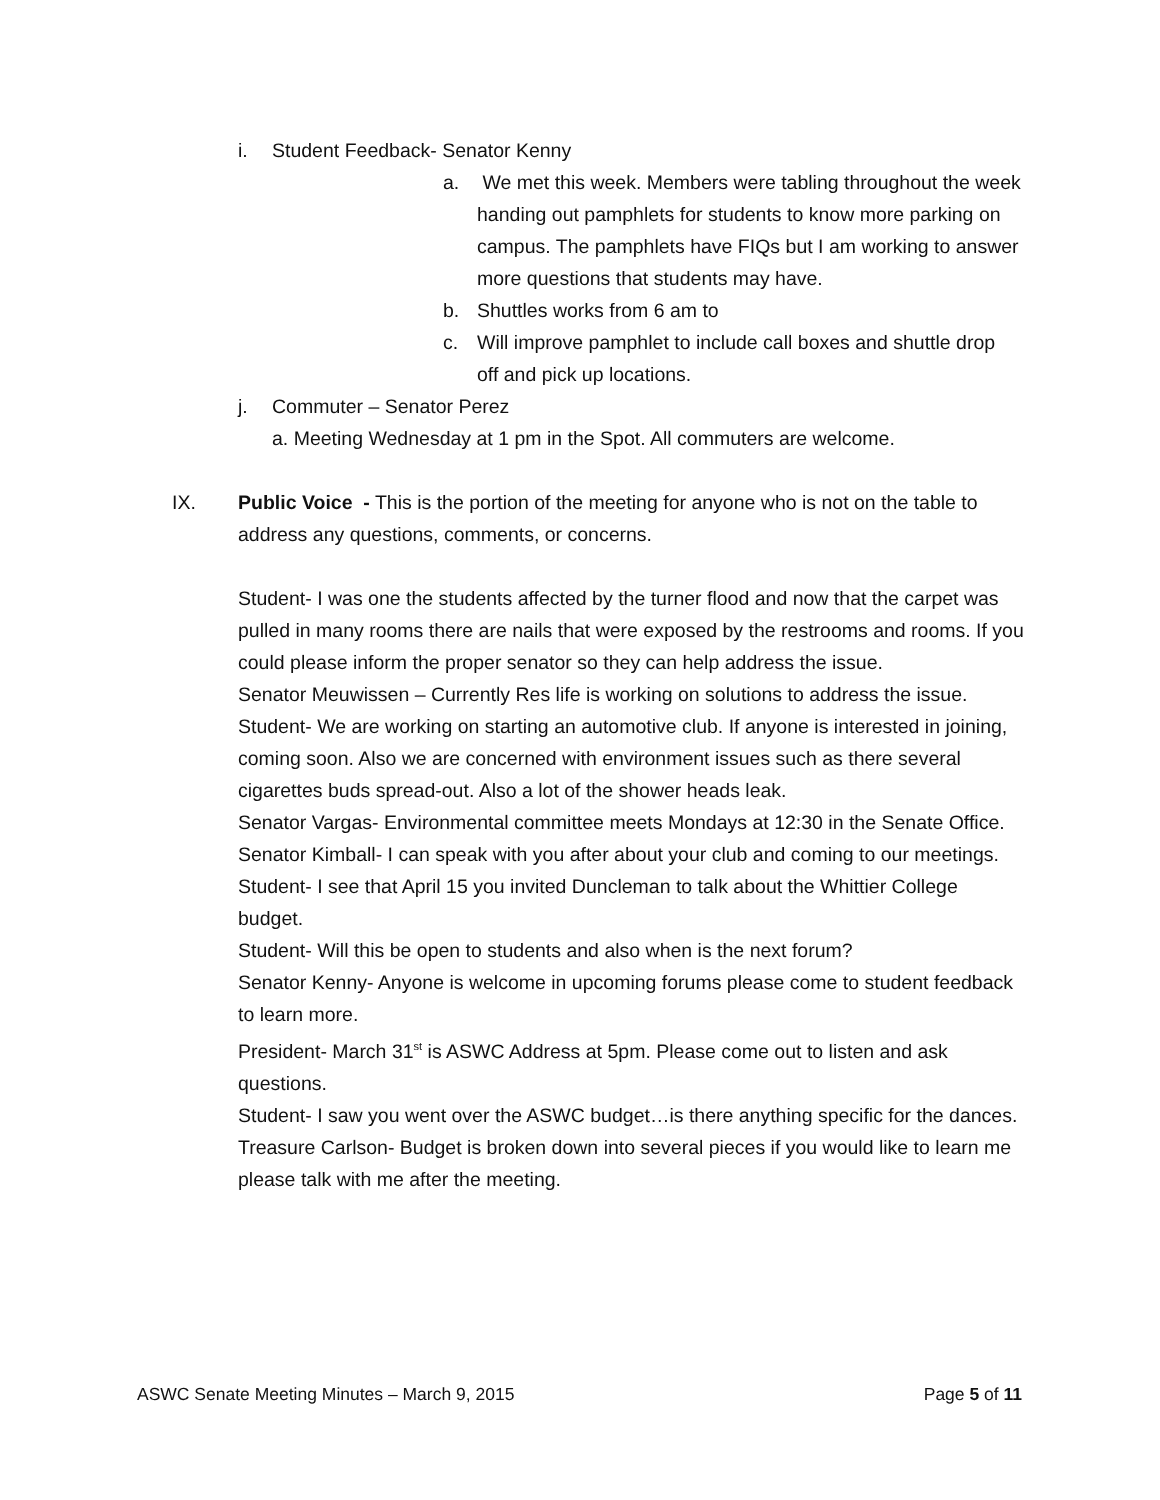i. Student Feedback- Senator Kenny
a. We met this week. Members were tabling throughout the week handing out pamphlets for students to know more parking on campus. The pamphlets have FIQs but I am working to answer more questions that students may have.
b. Shuttles works from 6 am to
c. Will improve pamphlet to include call boxes and shuttle drop off and pick up locations.
j. Commuter – Senator Perez
a. Meeting Wednesday at 1 pm in the Spot. All commuters are welcome.
IX. Public Voice - This is the portion of the meeting for anyone who is not on the table to address any questions, comments, or concerns.
Student- I was one the students affected by the turner flood and now that the carpet was pulled in many rooms there are nails that were exposed by the restrooms and rooms. If you could please inform the proper senator so they can help address the issue.
Senator Meuwissen – Currently Res life is working on solutions to address the issue.
Student- We are working on starting an automotive club. If anyone is interested in joining, coming soon. Also we are concerned with environment issues such as there several cigarettes buds spread-out. Also a lot of the shower heads leak.
Senator Vargas- Environmental committee meets Mondays at 12:30 in the Senate Office.
Senator Kimball- I can speak with you after about your club and coming to our meetings.
Student- I see that April 15 you invited Duncleman to talk about the Whittier College budget.
Student- Will this be open to students and also when is the next forum?
Senator Kenny- Anyone is welcome in upcoming forums please come to student feedback to learn more.
President- March 31<sup>st</sup> is ASWC Address at 5pm. Please come out to listen and ask questions.
Student- I saw you went over the ASWC budget…is there anything specific for the dances.
Treasure Carlson- Budget is broken down into several pieces if you would like to learn me please talk with me after the meeting.
ASWC Senate Meeting Minutes – March 9, 2015 Page 5 of 11